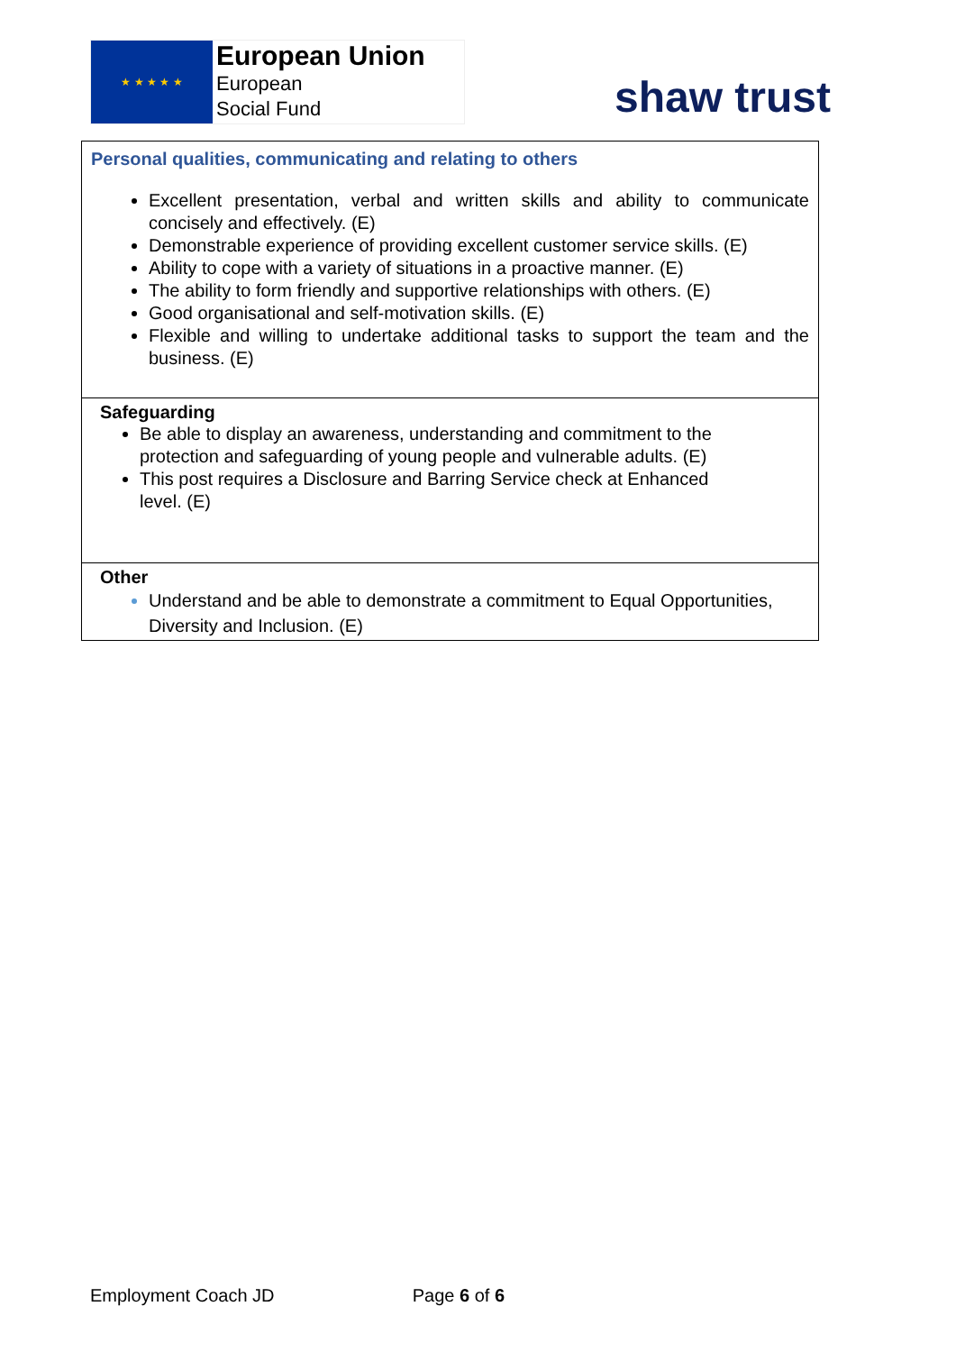★ ★ ★ ★ ★
European Union
European
Social Fund
shaw trust
| Personal qualities, communicating and relating to others Excellent presentation, verbal and written skills and ability to communicate concisely and effectively. (E) Demonstrable experience of providing excellent customer service skills. (E) Ability to cope with a variety of situations in a proactive manner. (E) The ability to form friendly and supportive relationships with others. (E) Good organisational and self-motivation skills. (E) Flexible and willing to undertake additional tasks to support the team and the business. (E) |
| Safeguarding Be able to display an awareness, understanding and commitment to the protection and safeguarding of young people and vulnerable adults. (E) This post requires a Disclosure and Barring Service check at Enhanced level. (E) |
| Other Understand and be able to demonstrate a commitment to Equal Opportunities, Diversity and Inclusion. (E) |
Employment Coach JD Page 6 of 6